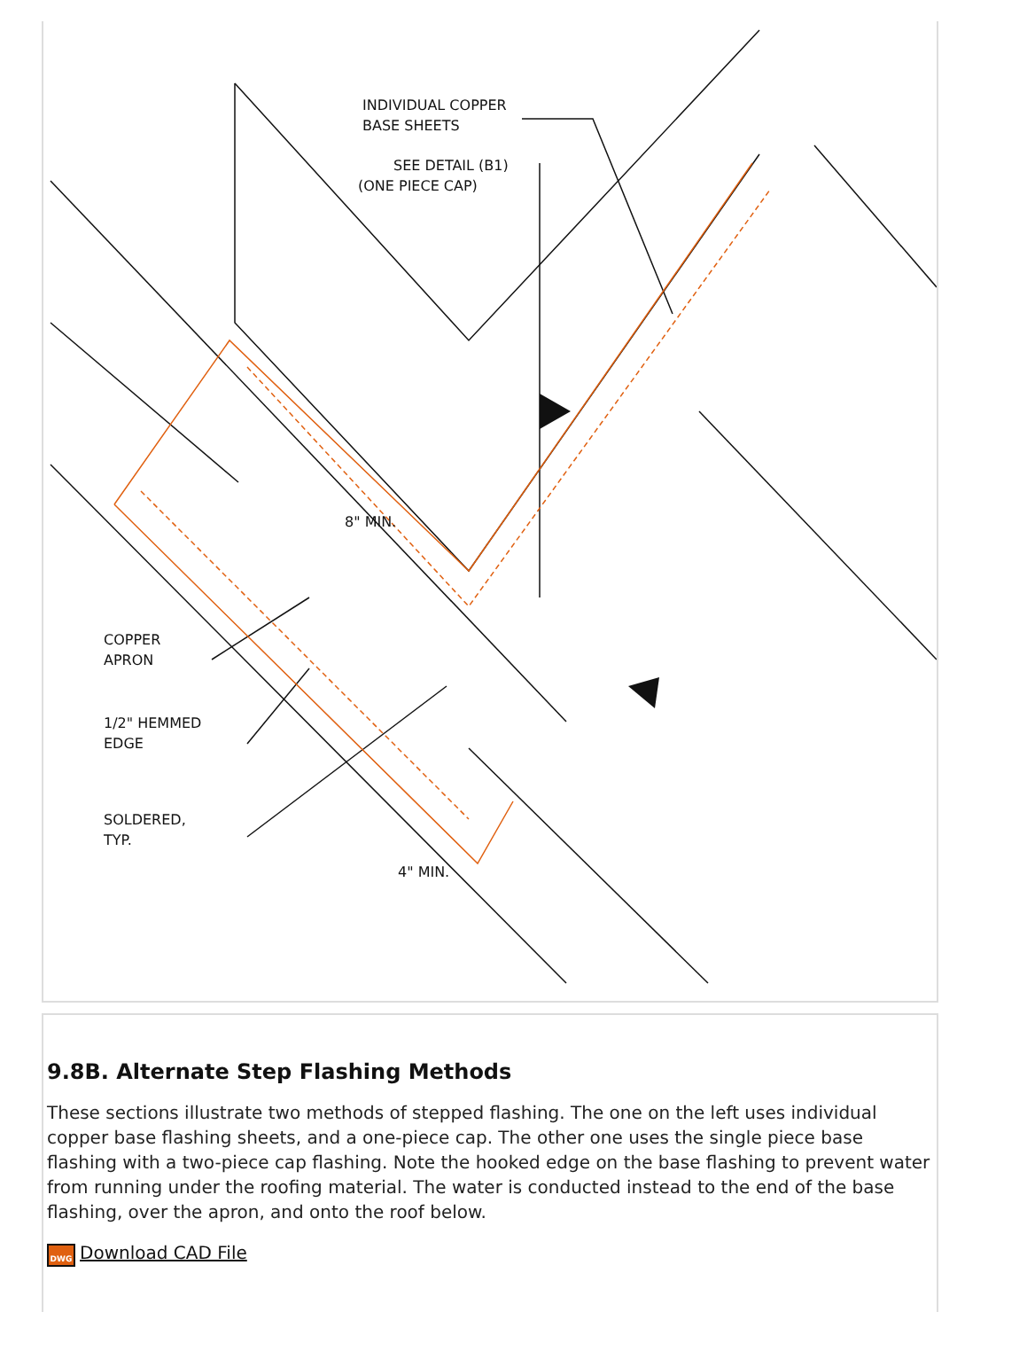INDIVIDUAL COPPER
BASE SHEETS
SEE DETAIL (B1)
(ONE PIECE CAP)
COPPER
APRON
1/2" HEMMED
EDGE
SOLDERED,
TYP.
8" MIN.
4" MIN.
9.8B. Alternate Step Flashing Methods
These sections illustrate two methods of stepped flashing. The one on the left uses individual copper base flashing sheets, and a one-piece cap. The other one uses the single piece base flashing with a two-piece cap flashing. Note the hooked edge on the base flashing to prevent water from running under the roofing material. The water is conducted instead to the end of the base flashing, over the apron, and onto the roof below.
DWG Download CAD File